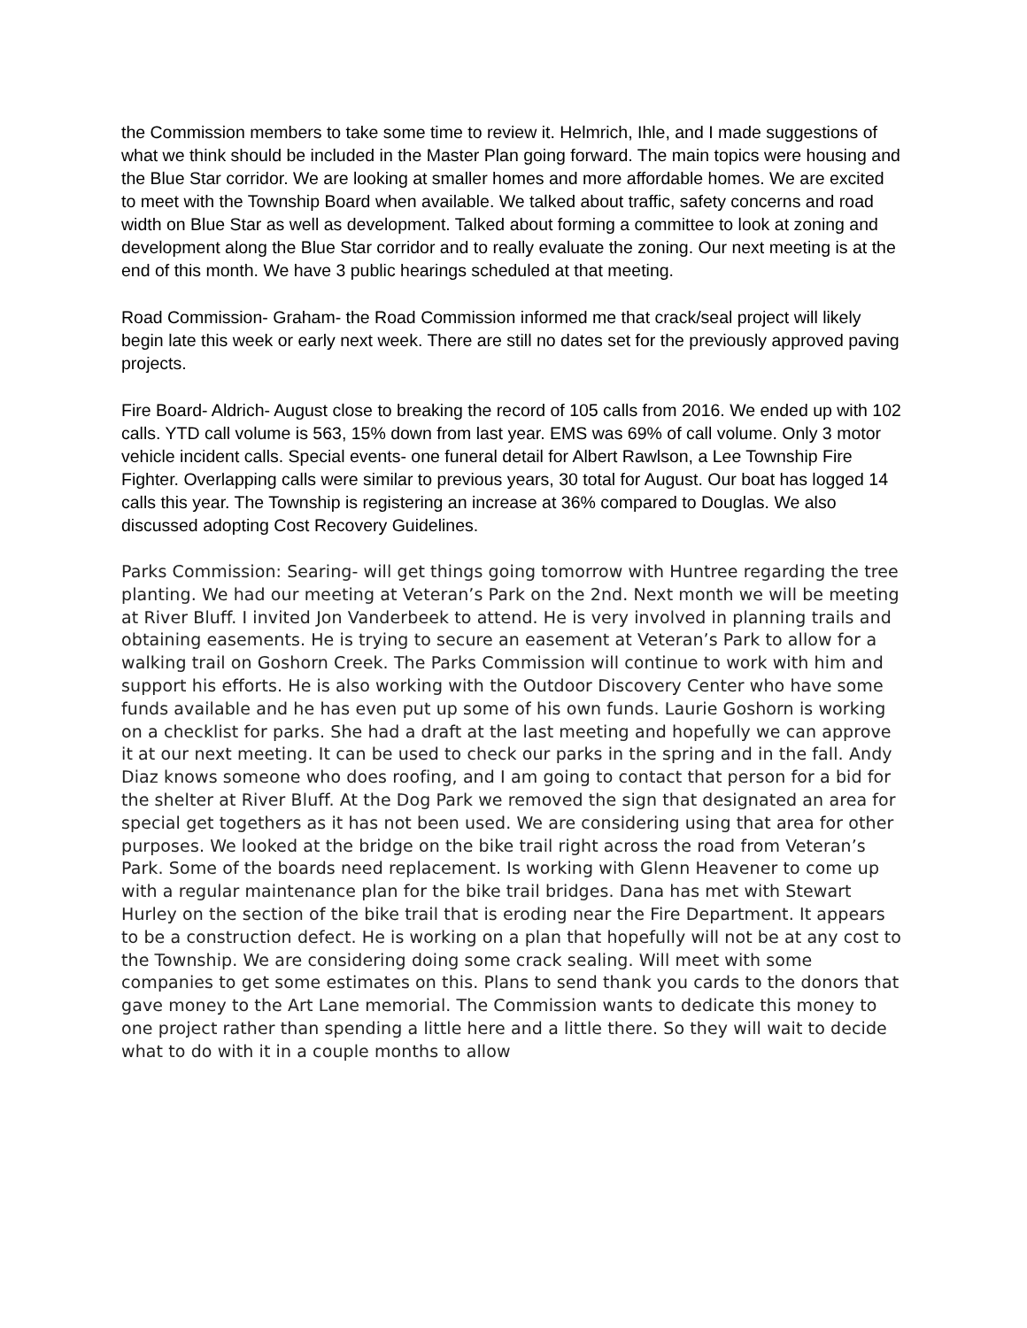the Commission members to take some time to review it. Helmrich, Ihle, and I made suggestions of what we think should be included in the Master Plan going forward. The main topics were housing and the Blue Star corridor. We are looking at smaller homes and more affordable homes. We are excited to meet with the Township Board when available. We talked about traffic, safety concerns and road width on Blue Star as well as development. Talked about forming a committee to look at zoning and development along the Blue Star corridor and to really evaluate the zoning. Our next meeting is at the end of this month. We have 3 public hearings scheduled at that meeting.
Road Commission- Graham- the Road Commission informed me that crack/seal project will likely begin late this week or early next week. There are still no dates set for the previously approved paving projects.
Fire Board- Aldrich- August close to breaking the record of 105 calls from 2016. We ended up with 102 calls. YTD call volume is 563, 15% down from last year. EMS was 69% of call volume. Only 3 motor vehicle incident calls. Special events- one funeral detail for Albert Rawlson, a Lee Township Fire Fighter. Overlapping calls were similar to previous years, 30 total for August. Our boat has logged 14 calls this year. The Township is registering an increase at 36% compared to Douglas. We also discussed adopting Cost Recovery Guidelines.
Parks Commission: Searing- will get things going tomorrow with Huntree regarding the tree planting. We had our meeting at Veteran’s Park on the 2nd. Next month we will be meeting at River Bluff. I invited Jon Vanderbeek to attend. He is very involved in planning trails and obtaining easements. He is trying to secure an easement at Veteran’s Park to allow for a walking trail on Goshorn Creek. The Parks Commission will continue to work with him and support his efforts. He is also working with the Outdoor Discovery Center who have some funds available and he has even put up some of his own funds. Laurie Goshorn is working on a checklist for parks. She had a draft at the last meeting and hopefully we can approve it at our next meeting. It can be used to check our parks in the spring and in the fall. Andy Diaz knows someone who does roofing, and I am going to contact that person for a bid for the shelter at River Bluff. At the Dog Park we removed the sign that designated an area for special get togethers as it has not been used. We are considering using that area for other purposes. We looked at the bridge on the bike trail right across the road from Veteran’s Park. Some of the boards need replacement. Is working with Glenn Heavener to come up with a regular maintenance plan for the bike trail bridges. Dana has met with Stewart Hurley on the section of the bike trail that is eroding near the Fire Department. It appears to be a construction defect. He is working on a plan that hopefully will not be at any cost to the Township. We are considering doing some crack sealing. Will meet with some companies to get some estimates on this. Plans to send thank you cards to the donors that gave money to the Art Lane memorial. The Commission wants to dedicate this money to one project rather than spending a little here and a little there. So they will wait to decide what to do with it in a couple months to allow